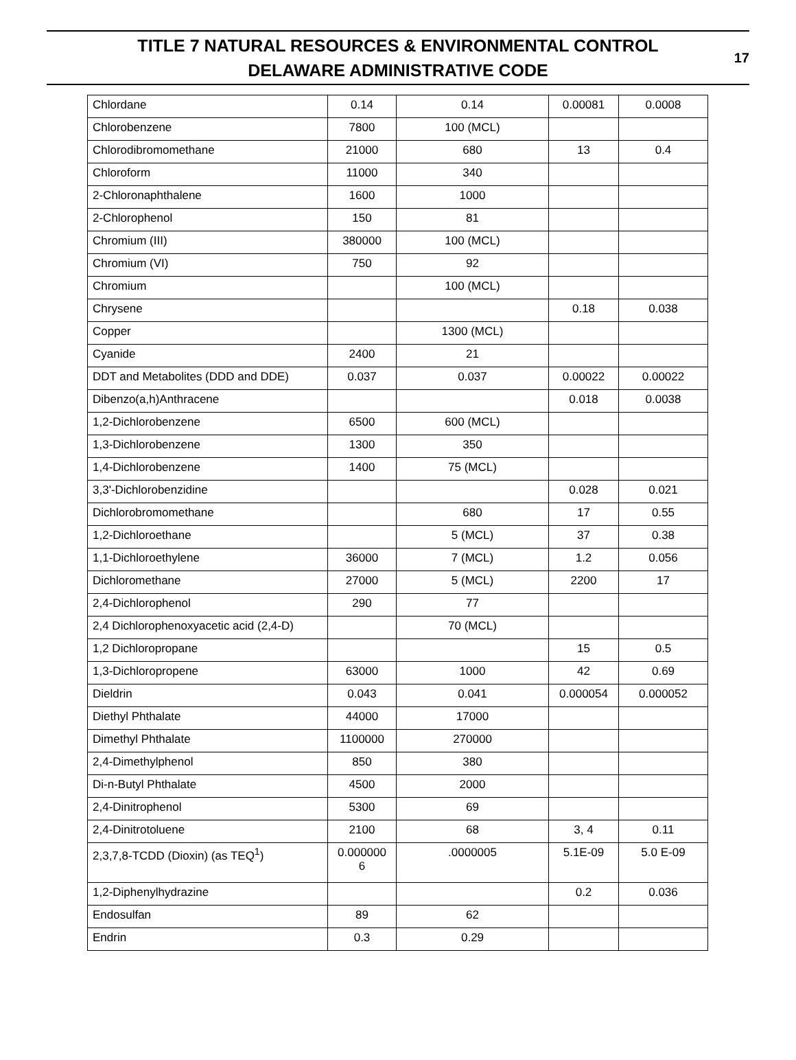TITLE 7 NATURAL RESOURCES & ENVIRONMENTAL CONTROL
DELAWARE ADMINISTRATIVE CODE
17
| Chlordane | 0.14 | 0.14 | 0.00081 | 0.0008 |
| Chlorobenzene | 7800 | 100 (MCL) | | |
| Chlorodibromomethane | 21000 | 680 | 13 | 0.4 |
| Chloroform | 11000 | 340 | | |
| 2-Chloronaphthalene | 1600 | 1000 | | |
| 2-Chlorophenol | 150 | 81 | | |
| Chromium (III) | 380000 | 100 (MCL) | | |
| Chromium (VI) | 750 | 92 | | |
| Chromium | | 100 (MCL) | | |
| Chrysene | | | 0.18 | 0.038 |
| Copper | | 1300 (MCL) | | |
| Cyanide | 2400 | 21 | | |
| DDT and Metabolites (DDD and DDE) | 0.037 | 0.037 | 0.00022 | 0.00022 |
| Dibenzo(a,h)Anthracene | | | 0.018 | 0.0038 |
| 1,2-Dichlorobenzene | 6500 | 600 (MCL) | | |
| 1,3-Dichlorobenzene | 1300 | 350 | | |
| 1,4-Dichlorobenzene | 1400 | 75 (MCL) | | |
| 3,3'-Dichlorobenzidine | | | 0.028 | 0.021 |
| Dichlorobromomethane | | 680 | 17 | 0.55 |
| 1,2-Dichloroethane | | 5 (MCL) | 37 | 0.38 |
| 1,1-Dichloroethylene | 36000 | 7 (MCL) | 1.2 | 0.056 |
| Dichloromethane | 27000 | 5 (MCL) | 2200 | 17 |
| 2,4-Dichlorophenol | 290 | 77 | | |
| 2,4 Dichlorophenoxyacetic acid (2,4-D) | | 70 (MCL) | | |
| 1,2 Dichloropropane | | | 15 | 0.5 |
| 1,3-Dichloropropene | 63000 | 1000 | 42 | 0.69 |
| Dieldrin | 0.043 | 0.041 | 0.000054 | 0.000052 |
| Diethyl Phthalate | 44000 | 17000 | | |
| Dimethyl Phthalate | 1100000 | 270000 | | |
| 2,4-Dimethylphenol | 850 | 380 | | |
| Di-n-Butyl Phthalate | 4500 | 2000 | | |
| 2,4-Dinitrophenol | 5300 | 69 | | |
| 2,4-Dinitrotoluene | 2100 | 68 | 3, 4 | 0.11 |
| 2,3,7,8-TCDD (Dioxin) (as TEQ<sup>1</sup>) | 0.000000 6 | .0000005 | 5.1E-09 | 5.0 E-09 |
| 1,2-Diphenylhydrazine | | | 0.2 | 0.036 |
| Endosulfan | 89 | 62 | | |
| Endrin | 0.3 | 0.29 | | |